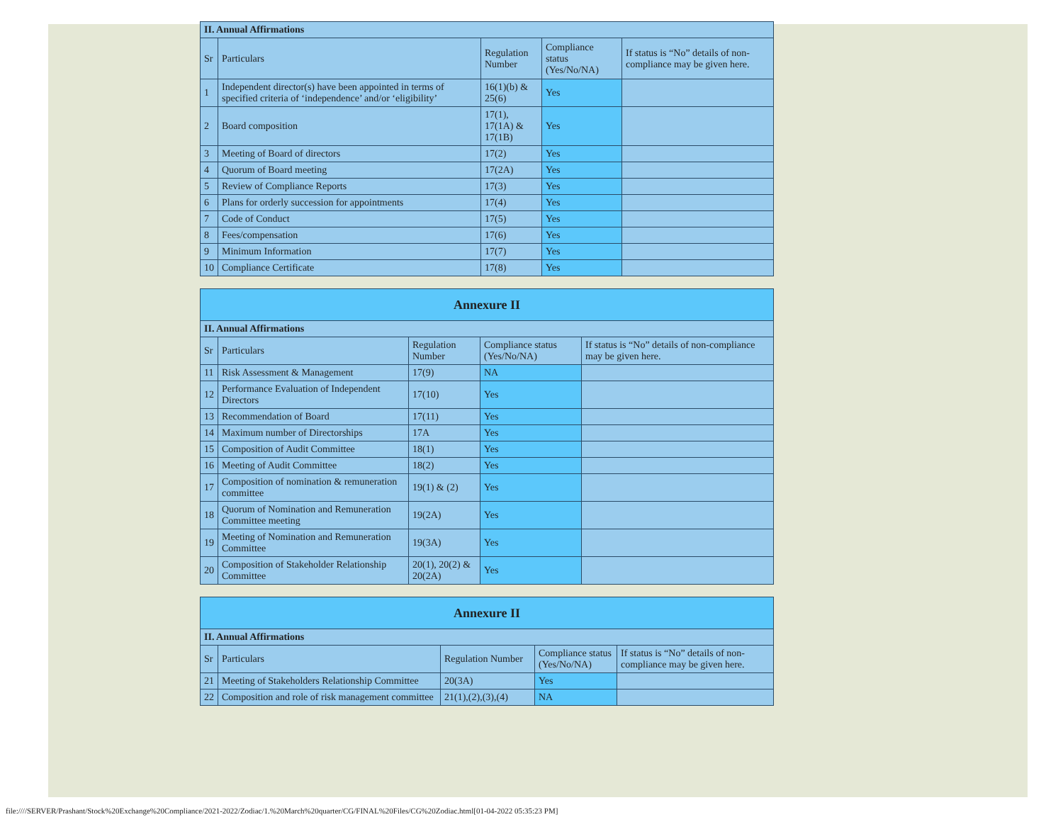| II. Annual Affirmations | | | | |
| Sr | Particulars | Regulation Number | Compliance status (Yes/No/NA) | If status is “No” details of non-compliance may be given here. |
| 1 | Independent director(s) have been appointed in terms of specified criteria of ‘independence’ and/or ‘eligibility’ | 16(1)(b) & 25(6) | Yes | |
| 2 | Board composition | 17(1), 17(1A) & 17(1B) | Yes | |
| 3 | Meeting of Board of directors | 17(2) | Yes | |
| 4 | Quorum of Board meeting | 17(2A) | Yes | |
| 5 | Review of Compliance Reports | 17(3) | Yes | |
| 6 | Plans for orderly succession for appointments | 17(4) | Yes | |
| 7 | Code of Conduct | 17(5) | Yes | |
| 8 | Fees/compensation | 17(6) | Yes | |
| 9 | Minimum Information | 17(7) | Yes | |
| 10 | Compliance Certificate | 17(8) | Yes | |
| Annexure II | | | | |
| II. Annual Affirmations | | | | |
| Sr | Particulars | Regulation Number | Compliance status (Yes/No/NA) | If status is “No” details of non-compliance may be given here. |
| 11 | Risk Assessment & Management | 17(9) | NA | |
| 12 | Performance Evaluation of Independent Directors | 17(10) | Yes | |
| 13 | Recommendation of Board | 17(11) | Yes | |
| 14 | Maximum number of Directorships | 17A | Yes | |
| 15 | Composition of Audit Committee | 18(1) | Yes | |
| 16 | Meeting of Audit Committee | 18(2) | Yes | |
| 17 | Composition of nomination & remuneration committee | 19(1) & (2) | Yes | |
| 18 | Quorum of Nomination and Remuneration Committee meeting | 19(2A) | Yes | |
| 19 | Meeting of Nomination and Remuneration Committee | 19(3A) | Yes | |
| 20 | Composition of Stakeholder Relationship Committee | 20(1), 20(2) & 20(2A) | Yes | |
| Annexure II | | | | |
| II. Annual Affirmations | | | | |
| Sr | Particulars | Regulation Number | Compliance status (Yes/No/NA) | If status is “No” details of non-compliance may be given here. |
| 21 | Meeting of Stakeholders Relationship Committee | 20(3A) | Yes | |
| 22 | Composition and role of risk management committee | 21(1),(2),(3),(4) | NA | |
file:////SERVER/Prashant/Stock%20Exchange%20Compliance/2021-2022/Zodiac/1.%20March%20quarter/CG/FINAL%20Files/CG%20Zodiac.html[01-04-2022 05:35:23 PM]